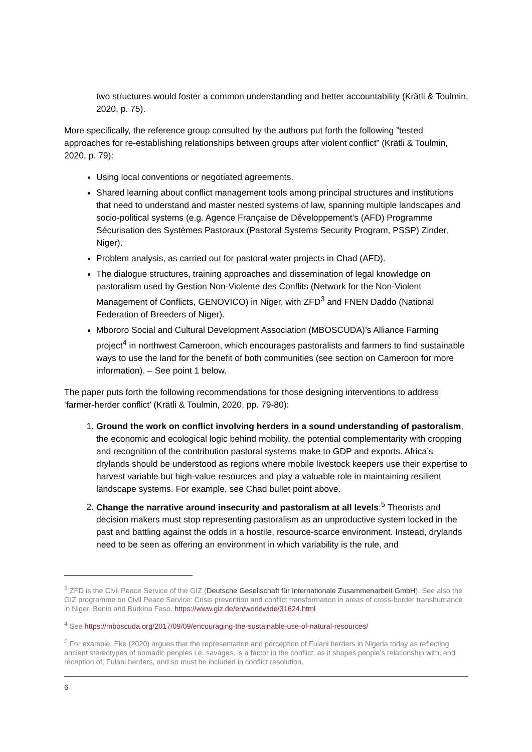two structures would foster a common understanding and better accountability (Krätli & Toulmin, 2020, p. 75).
More specifically, the reference group consulted by the authors put forth the following ”tested approaches for re-establishing relationships between groups after violent conflict” (Krätli & Toulmin, 2020, p. 79):
Using local conventions or negotiated agreements.
Shared learning about conflict management tools among principal structures and institutions that need to understand and master nested systems of law, spanning multiple landscapes and socio-political systems (e.g. Agence Française de Développement’s (AFD) Programme Sécurisation des Systèmes Pastoraux (Pastoral Systems Security Program, PSSP) Zinder, Niger).
Problem analysis, as carried out for pastoral water projects in Chad (AFD).
The dialogue structures, training approaches and dissemination of legal knowledge on pastoralism used by Gestion Non-Violente des Conflits (Network for the Non-Violent Management of Conflicts, GENOVICO) in Niger, with ZFD<sup>3</sup> and FNEN Daddo (National Federation of Breeders of Niger).
Mbororo Social and Cultural Development Association (MBOSCUDA)’s Alliance Farming project<sup>4</sup> in northwest Cameroon, which encourages pastoralists and farmers to find sustainable ways to use the land for the benefit of both communities (see section on Cameroon for more information). – See point 1 below.
The paper puts forth the following recommendations for those designing interventions to address ‘farmer-herder conflict’ (Krätli & Toulmin, 2020, pp. 79-80):
1. Ground the work on conflict involving herders in a sound understanding of pastoralism, the economic and ecological logic behind mobility, the potential complementarity with cropping and recognition of the contribution pastoral systems make to GDP and exports. Africa’s drylands should be understood as regions where mobile livestock keepers use their expertise to harvest variable but high-value resources and play a valuable role in maintaining resilient landscape systems. For example, see Chad bullet point above.
2. Change the narrative around insecurity and pastoralism at all levels:<sup>5</sup> Theorists and decision makers must stop representing pastoralism as an unproductive system locked in the past and battling against the odds in a hostile, resource-scarce environment. Instead, drylands need to be seen as offering an environment in which variability is the rule, and
<sup>3</sup> ZFD is the Civil Peace Service of the GIZ (Deutsche Gesellschaft für Internationale Zusammenarbeit GmbH). See also the GIZ programme on Civil Peace Service: Crisis prevention and conflict transformation in areas of cross-border transhumance in Niger, Benin and Burkina Faso. https://www.giz.de/en/worldwide/31624.html
<sup>4</sup> See https://mboscuda.org/2017/09/09/encouraging-the-sustainable-use-of-natural-resources/
<sup>5</sup> For example, Eke (2020) argues that the representation and perception of Fulani herders in Nigeria today as reflecting ancient stereotypes of nomadic peoples i.e. savages, is a factor in the conflict, as it shapes people’s relationship with, and reception of, Fulani herders, and so must be included in conflict resolution.
6